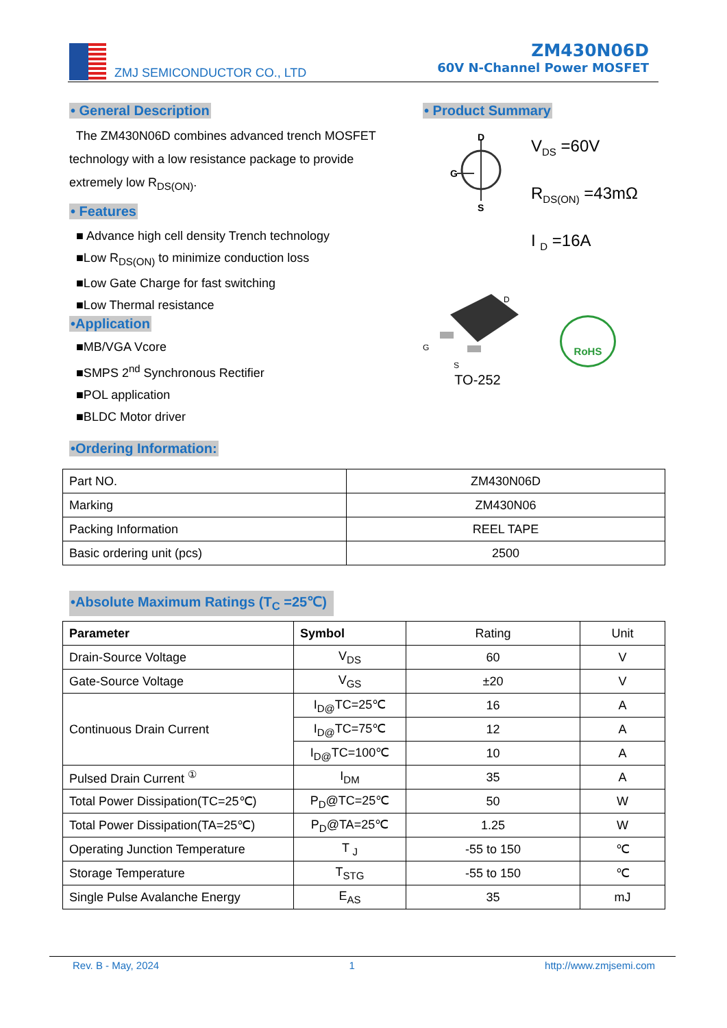ZMJ SEMICONDUCTOR CO., LTD
ZM430N06D
60V N-Channel Power MOSFET
• General Description
The ZM430N06D combines advanced trench MOSFET technology with a low resistance package to provide extremely low R<sub>DS(ON)</sub>.
• Features
■ Advance high cell density Trench technology
■Low R<sub>DS(ON)</sub> to minimize conduction loss
■Low Gate Charge for fast switching
■Low Thermal resistance
•Application
■MB/VGA Vcore
■SMPS 2<sup>nd</sup> Synchronous Rectifier
■POL application
■BLDC Motor driver
• Product Summary
D
G
S
V<sub>DS</sub> =60V
R<sub>DS(ON)</sub> =43mΩ
I <sub>D</sub> =16A
D
G
S
TO-252
RoHS
•Ordering Information:
| Part NO. | ZM430N06D |
| Marking | ZM430N06 |
| Packing Information | REEL TAPE |
| Basic ordering unit (pcs) | 2500 |
•Absolute Maximum Ratings (T<sub>C</sub> =25℃)
| Parameter | Symbol | Rating | Unit |
| Drain-Source Voltage | V<sub>DS</sub> | 60 | V |
| Gate-Source Voltage | V<sub>GS</sub> | ±20 | V |
| Continuous Drain Current | I<sub>D@</sub>TC=25℃ | 16 | A |
| | I<sub>D@</sub>TC=75℃ | 12 | A |
| | I<sub>D@</sub>TC=100℃ | 10 | A |
| Pulsed Drain Current <sup>①</sup> | I<sub>DM</sub> | 35 | A |
| Total Power Dissipation(TC=25℃) | P<sub>D</sub>@TC=25℃ | 50 | W |
| Total Power Dissipation(TA=25℃) | P<sub>D</sub>@TA=25℃ | 1.25 | W |
| Operating Junction Temperature | T <sub>J</sub> | -55 to 150 | ℃ |
| Storage Temperature | T<sub>STG</sub> | -55 to 150 | ℃ |
| Single Pulse Avalanche Energy | E<sub>AS</sub> | 35 | mJ |
Rev. B - May, 2024 1 http://www.zmjsemi.com